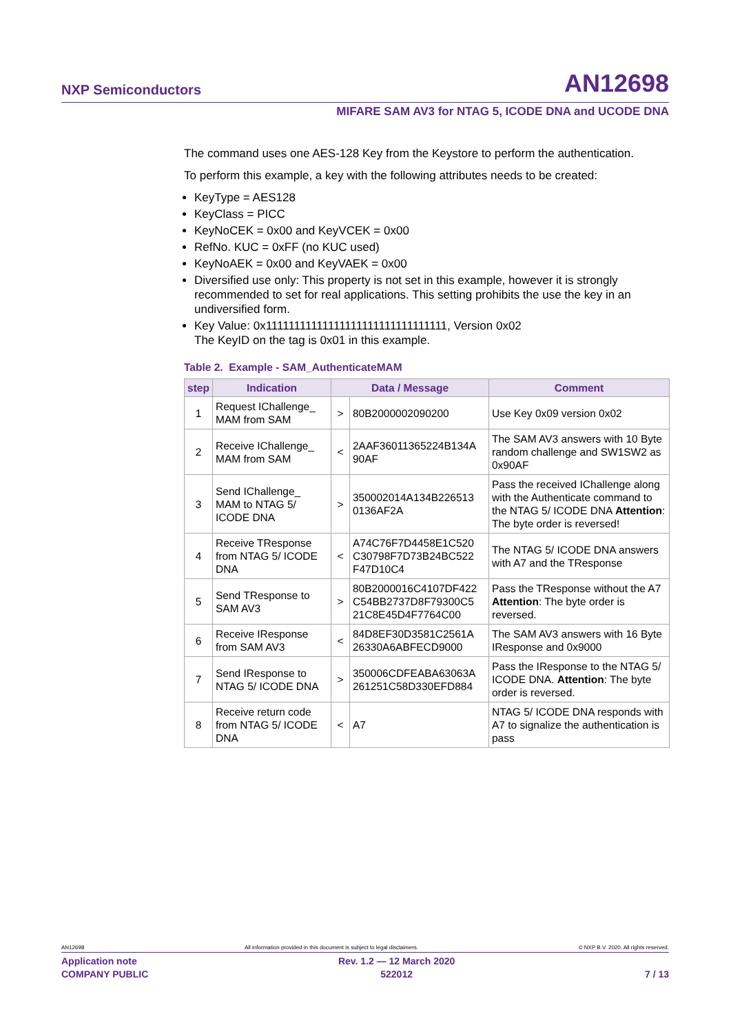NXP Semiconductors AN12698
MIFARE SAM AV3 for NTAG 5, ICODE DNA and UCODE DNA
The command uses one AES-128 Key from the Keystore to perform the authentication.
To perform this example, a key with the following attributes needs to be created:
KeyType = AES128
KeyClass = PICC
KeyNoCEK = 0x00 and KeyVCEK = 0x00
RefNo. KUC = 0xFF (no KUC used)
KeyNoAEK = 0x00 and KeyVAEK = 0x00
Diversified use only: This property is not set in this example, however it is strongly recommended to set for real applications. This setting prohibits the use the key in an undiversified form.
Key Value: 0x11111111111111111111111111111111, Version 0x02
The KeyID on the tag is 0x01 in this example.
Table 2. Example - SAM_AuthenticateMAM
| step | Indication | Data / Message | | Comment |
| --- | --- | --- | --- | --- |
| 1 | Request IChallenge_ MAM from SAM | > | 80B2000002090200 | Use Key 0x09 version 0x02 |
| 2 | Receive IChallenge_ MAM from SAM | < | 2AAF36011365224B134A 90AF | The SAM AV3 answers with 10 Byte random challenge and SW1SW2 as 0x90AF |
| 3 | Send IChallenge_ MAM to NTAG 5/ ICODE DNA | > | 350002014A134B226513 0136AF2A | Pass the received IChallenge along with the Authenticate command to the NTAG 5/ ICODE DNA Attention : The byte order is reversed! |
| 4 | Receive TResponse from NTAG 5/ ICODE DNA | < | A74C76F7D4458E1C520 C30798F7D73B24BC522 F47D10C4 | The NTAG 5/ ICODE DNA answers with A7 and the TResponse |
| 5 | Send TResponse to SAM AV3 | > | 80B2000016C4107DF422 C54BB2737D8F79300C5 21C8E45D4F7764C00 | Pass the TResponse without the A7 Attention : The byte order is reversed. |
| 6 | Receive IResponse from SAM AV3 | < | 84D8EF30D3581C2561A 26330A6ABFECD9000 | The SAM AV3 answers with 16 Byte IResponse and 0x9000 |
| 7 | Send IResponse to NTAG 5/ ICODE DNA | > | 350006CDFEABA63063A 261251C58D330EFD884 | Pass the IResponse to the NTAG 5/ ICODE DNA. Attention : The byte order is reversed. |
| 8 | Receive return code from NTAG 5/ ICODE DNA | < | A7 | NTAG 5/ ICODE DNA responds with A7 to signalize the authentication is pass |
AN12698 All information provided in this document is subject to legal disclaimers. © NXP B.V. 2020. All rights reserved.
Application note
COMPANY PUBLIC Rev. 1.2 — 12 March 2020
522012
7 / 13